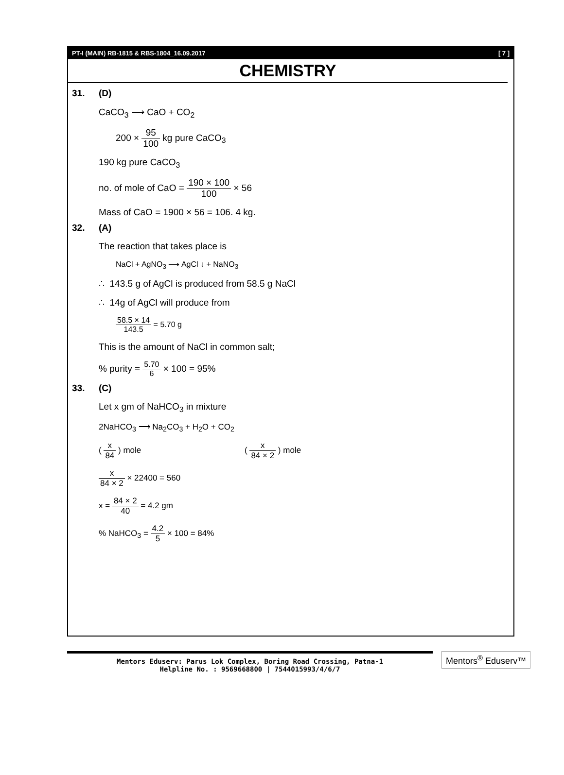PT-I (MAIN) RB-1815 & RBS-1804_16.09.2017 [ 7 ]
CHEMISTRY
31. (D)
CaCO<sub>3</sub> ⟶ CaO + CO<sub>2</sub>
200 × 95 100 kg pure CaCO<sub>3</sub>
190 kg pure CaCO<sub>3</sub>
no. of mole of CaO = 190 × 100 100 × 56
Mass of CaO = 1900 × 56 = 106. 4 kg.
32. (A)
The reaction that takes place is
NaCl + AgNO<sub>3</sub> ⟶ AgCl ↓ + NaNO<sub>3</sub>
∴ 143.5 g of AgCl is produced from 58.5 g NaCl
∴ 14g of AgCl will produce from
58.5 × 14 143.5 = 5.70 g
This is the amount of NaCl in common salt;
% purity = 5.70 6 × 100 = 95%
33. (C)
Let x gm of NaHCO<sub>3</sub> in mixture
2NaHCO<sub>3</sub> ⟶ Na<sub>2</sub>CO<sub>3</sub> + H<sub>2</sub>O + CO<sub>2</sub>
( x 84 ) mole ( x 84 × 2 ) mole
x 84 × 2 × 22400 = 560
x = 84 × 2 40 = 4.2 gm
% NaHCO<sub>3</sub> = 4.2 5 × 100 = 84%
Mentors Eduserv: Parus Lok Complex, Boring Road Crossing, Patna-1
Helpline No. : 9569668800 | 7544015993/4/6/7
Mentors<sup>®</sup> Eduserv™